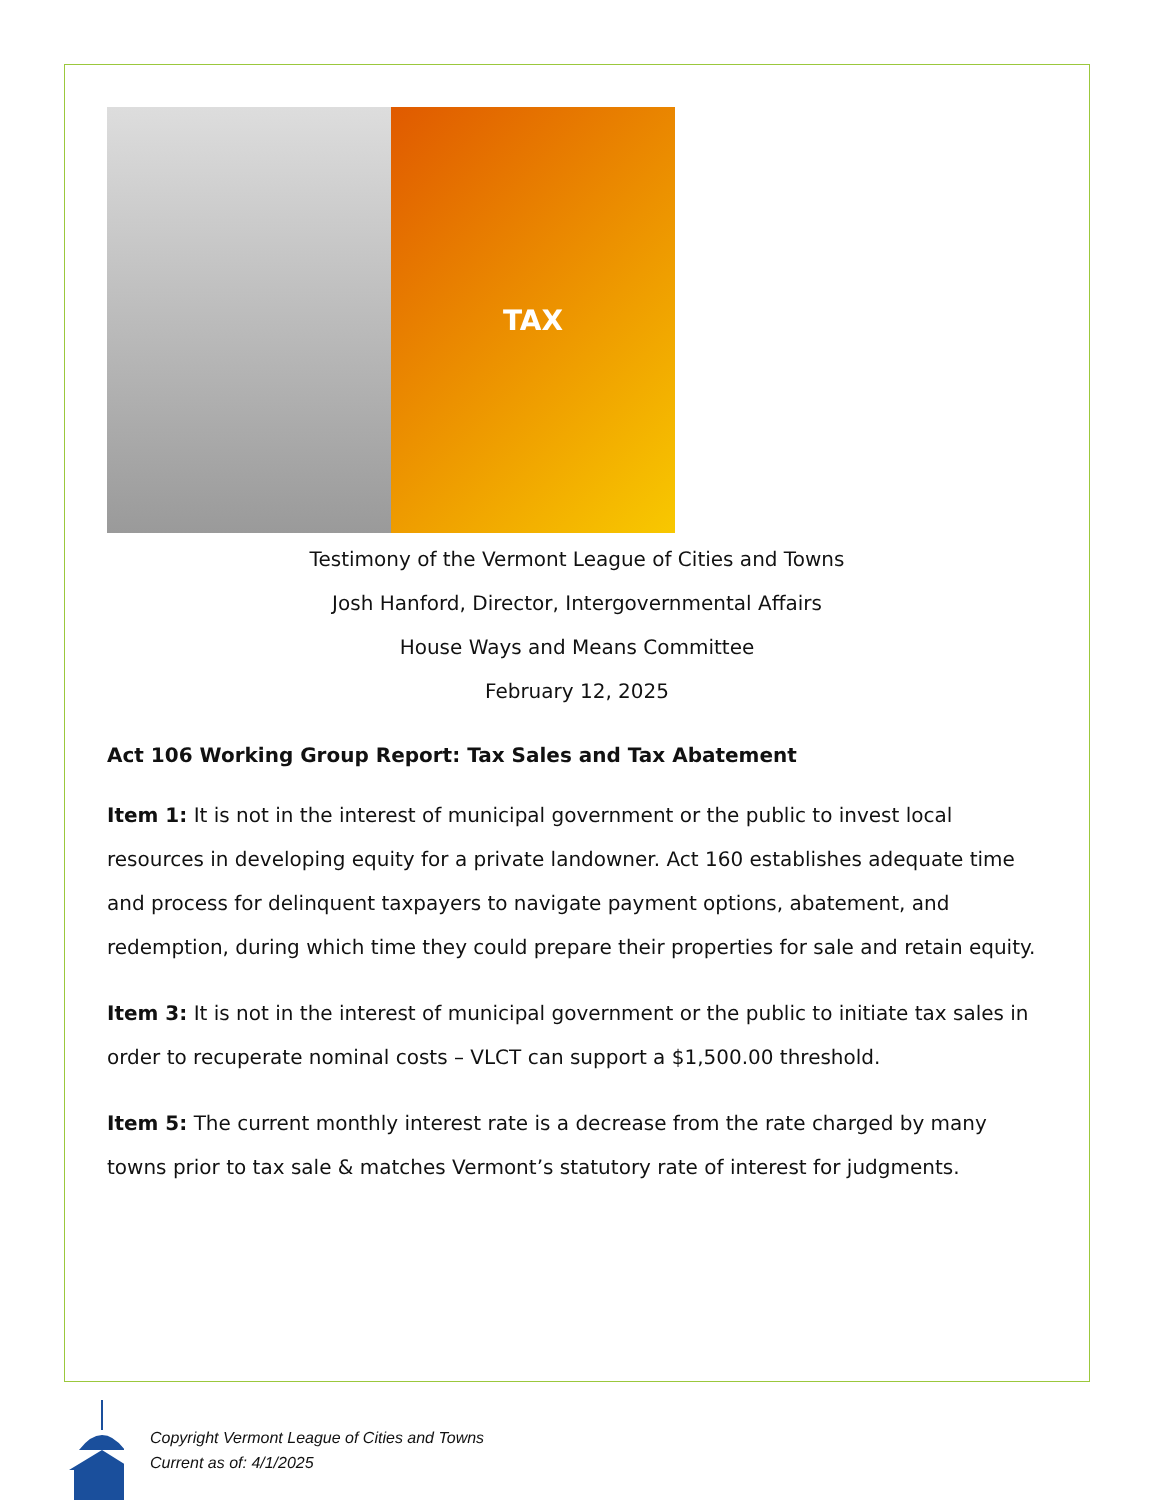TAX
Testimony of the Vermont League of Cities and Towns
Josh Hanford, Director, Intergovernmental Affairs
House Ways and Means Committee
February 12, 2025
Act 106 Working Group Report: Tax Sales and Tax Abatement
Item 1: It is not in the interest of municipal government or the public to invest local resources in developing equity for a private landowner. Act 160 establishes adequate time and process for delinquent taxpayers to navigate payment options, abatement, and redemption, during which time they could prepare their properties for sale and retain equity.
Item 3: It is not in the interest of municipal government or the public to initiate tax sales in order to recuperate nominal costs – VLCT can support a $1,500.00 threshold.
Item 5: The current monthly interest rate is a decrease from the rate charged by many towns prior to tax sale & matches Vermont’s statutory rate of interest for judgments.
Copyright Vermont League of Cities and Towns
Current as of: 4/1/2025